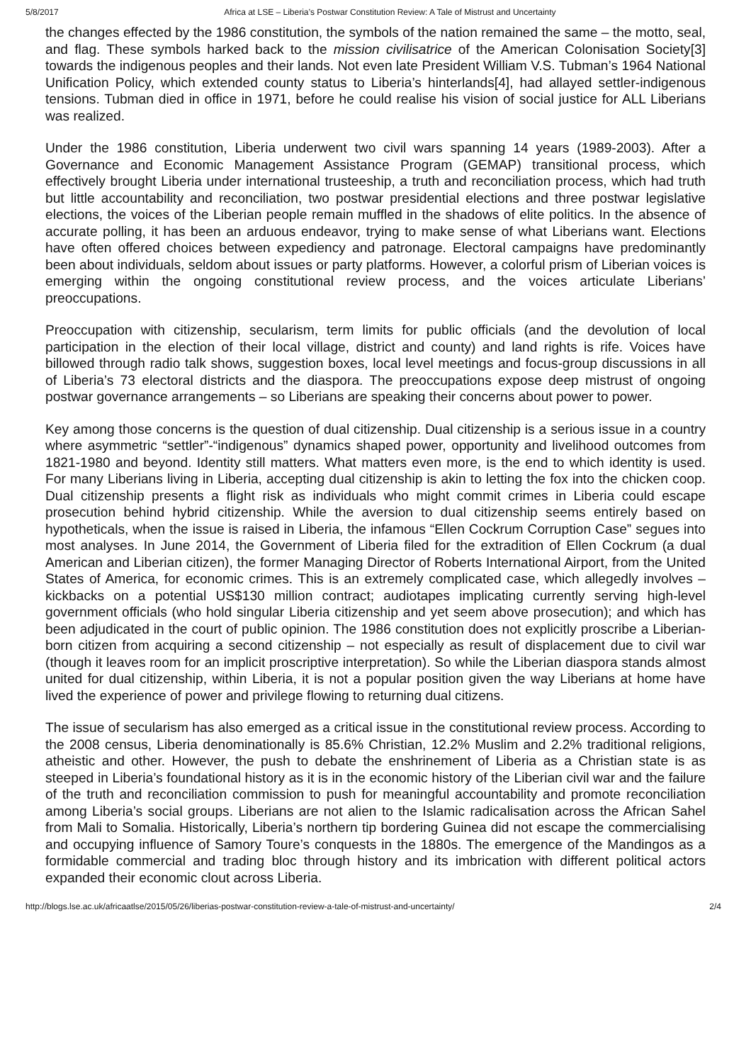5/8/2017 Africa at LSE – Liberia’s Postwar Constitution Review: A Tale of Mistrust and Uncertainty
the changes effected by the 1986 constitution, the symbols of the nation remained the same – the motto, seal, and flag. These symbols harked back to the mission civilisatrice of the American Colonisation Society[3] towards the indigenous peoples and their lands. Not even late President William V.S. Tubman’s 1964 National Unification Policy, which extended county status to Liberia’s hinterlands[4], had allayed settler-indigenous tensions. Tubman died in office in 1971, before he could realise his vision of social justice for ALL Liberians was realized.
Under the 1986 constitution, Liberia underwent two civil wars spanning 14 years (1989-2003). After a Governance and Economic Management Assistance Program (GEMAP) transitional process, which effectively brought Liberia under international trusteeship, a truth and reconciliation process, which had truth but little accountability and reconciliation, two postwar presidential elections and three postwar legislative elections, the voices of the Liberian people remain muffled in the shadows of elite politics. In the absence of accurate polling, it has been an arduous endeavor, trying to make sense of what Liberians want. Elections have often offered choices between expediency and patronage. Electoral campaigns have predominantly been about individuals, seldom about issues or party platforms. However, a colorful prism of Liberian voices is emerging within the ongoing constitutional review process, and the voices articulate Liberians’ preoccupations.
Preoccupation with citizenship, secularism, term limits for public officials (and the devolution of local participation in the election of their local village, district and county) and land rights is rife. Voices have billowed through radio talk shows, suggestion boxes, local level meetings and focus-group discussions in all of Liberia’s 73 electoral districts and the diaspora. The preoccupations expose deep mistrust of ongoing postwar governance arrangements – so Liberians are speaking their concerns about power to power.
Key among those concerns is the question of dual citizenship. Dual citizenship is a serious issue in a country where asymmetric “settler”-“indigenous” dynamics shaped power, opportunity and livelihood outcomes from 1821-1980 and beyond. Identity still matters. What matters even more, is the end to which identity is used. For many Liberians living in Liberia, accepting dual citizenship is akin to letting the fox into the chicken coop. Dual citizenship presents a flight risk as individuals who might commit crimes in Liberia could escape prosecution behind hybrid citizenship. While the aversion to dual citizenship seems entirely based on hypotheticals, when the issue is raised in Liberia, the infamous “Ellen Cockrum Corruption Case” segues into most analyses. In June 2014, the Government of Liberia filed for the extradition of Ellen Cockrum (a dual American and Liberian citizen), the former Managing Director of Roberts International Airport, from the United States of America, for economic crimes. This is an extremely complicated case, which allegedly involves – kickbacks on a potential US$130 million contract; audiotapes implicating currently serving high-level government officials (who hold singular Liberia citizenship and yet seem above prosecution); and which has been adjudicated in the court of public opinion. The 1986 constitution does not explicitly proscribe a Liberian-born citizen from acquiring a second citizenship – not especially as result of displacement due to civil war (though it leaves room for an implicit proscriptive interpretation). So while the Liberian diaspora stands almost united for dual citizenship, within Liberia, it is not a popular position given the way Liberians at home have lived the experience of power and privilege flowing to returning dual citizens.
The issue of secularism has also emerged as a critical issue in the constitutional review process. According to the 2008 census, Liberia denominationally is 85.6% Christian, 12.2% Muslim and 2.2% traditional religions, atheistic and other. However, the push to debate the enshrinement of Liberia as a Christian state is as steeped in Liberia’s foundational history as it is in the economic history of the Liberian civil war and the failure of the truth and reconciliation commission to push for meaningful accountability and promote reconciliation among Liberia’s social groups. Liberians are not alien to the Islamic radicalisation across the African Sahel from Mali to Somalia. Historically, Liberia’s northern tip bordering Guinea did not escape the commercialising and occupying influence of Samory Toure’s conquests in the 1880s. The emergence of the Mandingos as a formidable commercial and trading bloc through history and its imbrication with different political actors expanded their economic clout across Liberia.
http://blogs.lse.ac.uk/africaatlse/2015/05/26/liberias-postwar-constitution-review-a-tale-of-mistrust-and-uncertainty/ 2/4